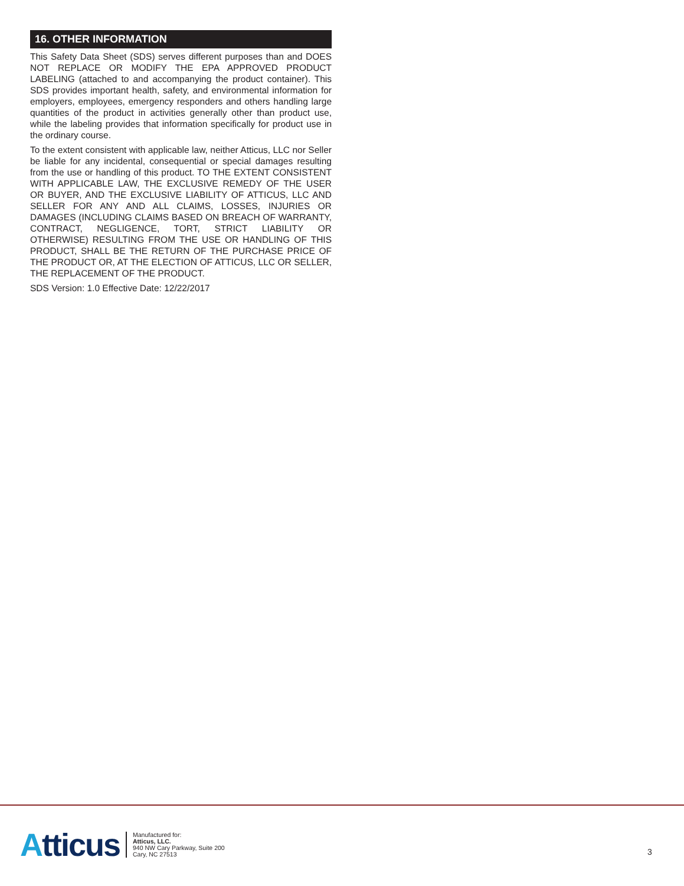16. OTHER INFORMATION
This Safety Data Sheet (SDS) serves different purposes than and DOES NOT REPLACE OR MODIFY THE EPA APPROVED PRODUCT LABELING (attached to and accompanying the product container). This SDS provides important health, safety, and environmental information for employers, employees, emergency responders and others handling large quantities of the product in activities generally other than product use, while the labeling provides that information specifically for product use in the ordinary course.
To the extent consistent with applicable law, neither Atticus, LLC nor Seller be liable for any incidental, consequential or special damages resulting from the use or handling of this product. TO THE EXTENT CONSISTENT WITH APPLICABLE LAW, THE EXCLUSIVE REMEDY OF THE USER OR BUYER, AND THE EXCLUSIVE LIABILITY OF ATTICUS, LLC AND SELLER FOR ANY AND ALL CLAIMS, LOSSES, INJURIES OR DAMAGES (INCLUDING CLAIMS BASED ON BREACH OF WARRANTY, CONTRACT, NEGLIGENCE, TORT, STRICT LIABILITY OR OTHERWISE) RESULTING FROM THE USE OR HANDLING OF THIS PRODUCT, SHALL BE THE RETURN OF THE PURCHASE PRICE OF THE PRODUCT OR, AT THE ELECTION OF ATTICUS, LLC OR SELLER, THE REPLACEMENT OF THE PRODUCT.
SDS Version: 1.0 Effective Date: 12/22/2017
Atticus
Manufactured for:
Atticus, LLC.
940 NW Cary Parkway, Suite 200
Cary, NC 27513
3